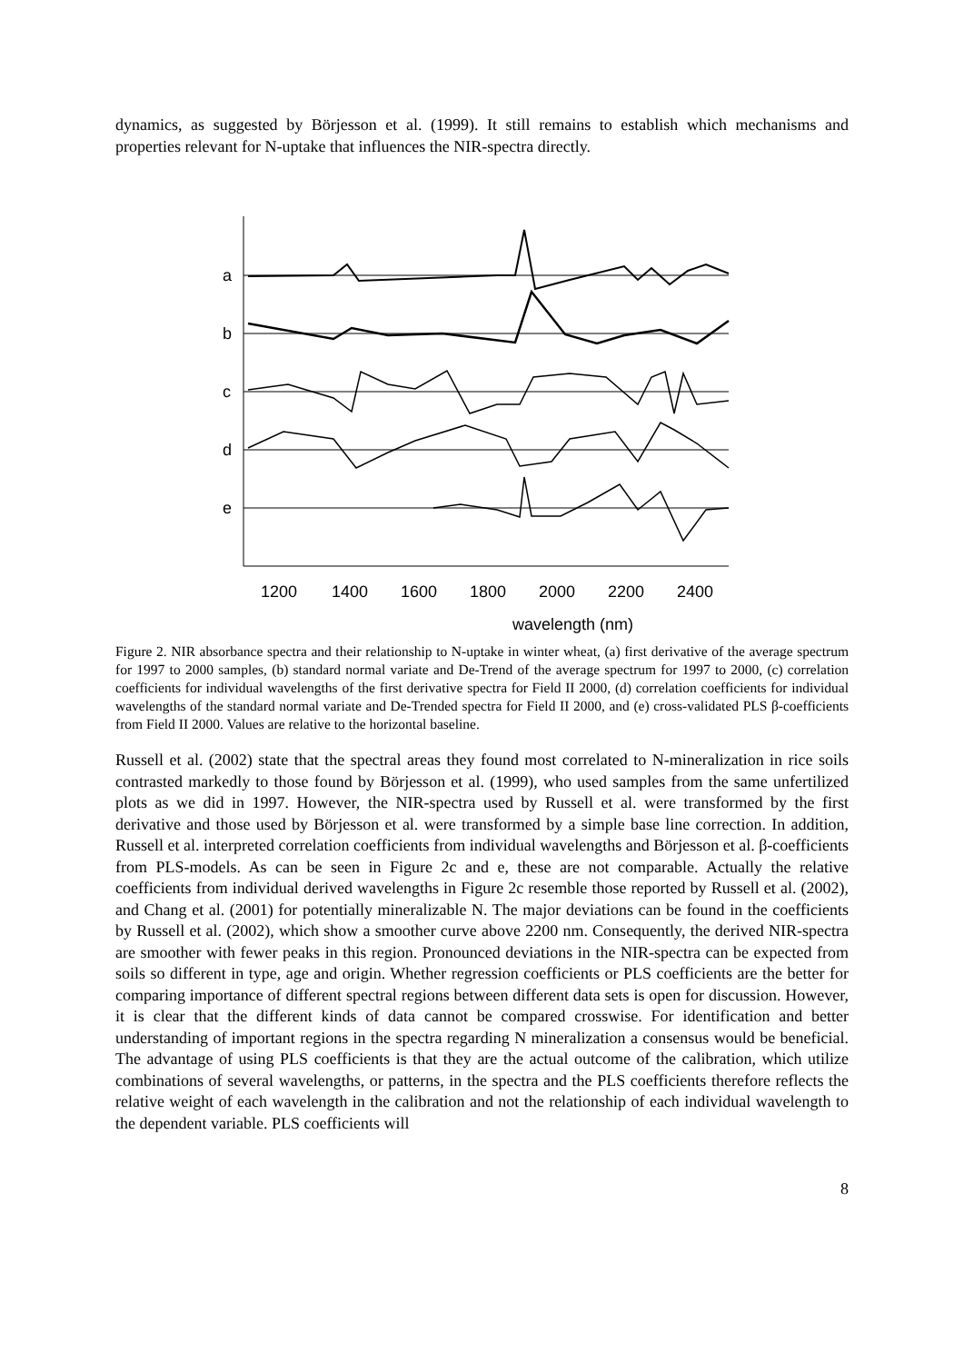dynamics, as suggested by Börjesson et al. (1999). It still remains to establish which mechanisms and properties relevant for N-uptake that influences the NIR-spectra directly.
a
b
c
d
e
1200
1400
1600
1800
2000
2200
2400
wavelength (nm)
Figure 2. NIR absorbance spectra and their relationship to N-uptake in winter wheat, (a) first derivative of the average spectrum for 1997 to 2000 samples, (b) standard normal variate and De-Trend of the average spectrum for 1997 to 2000, (c) correlation coefficients for individual wavelengths of the first derivative spectra for Field II 2000, (d) correlation coefficients for individual wavelengths of the standard normal variate and De-Trended spectra for Field II 2000, and (e) cross-validated PLS β-coefficients from Field II 2000. Values are relative to the horizontal baseline.
Russell et al. (2002) state that the spectral areas they found most correlated to N-mineralization in rice soils contrasted markedly to those found by Börjesson et al. (1999), who used samples from the same unfertilized plots as we did in 1997. However, the NIR-spectra used by Russell et al. were transformed by the first derivative and those used by Börjesson et al. were transformed by a simple base line correction. In addition, Russell et al. interpreted correlation coefficients from individual wavelengths and Börjesson et al. β-coefficients from PLS-models. As can be seen in Figure 2c and e, these are not comparable. Actually the relative coefficients from individual derived wavelengths in Figure 2c resemble those reported by Russell et al. (2002), and Chang et al. (2001) for potentially mineralizable N. The major deviations can be found in the coefficients by Russell et al. (2002), which show a smoother curve above 2200 nm. Consequently, the derived NIR-spectra are smoother with fewer peaks in this region. Pronounced deviations in the NIR-spectra can be expected from soils so different in type, age and origin. Whether regression coefficients or PLS coefficients are the better for comparing importance of different spectral regions between different data sets is open for discussion. However, it is clear that the different kinds of data cannot be compared crosswise. For identification and better understanding of important regions in the spectra regarding N mineralization a consensus would be beneficial. The advantage of using PLS coefficients is that they are the actual outcome of the calibration, which utilize combinations of several wavelengths, or patterns, in the spectra and the PLS coefficients therefore reflects the relative weight of each wavelength in the calibration and not the relationship of each individual wavelength to the dependent variable. PLS coefficients will
8